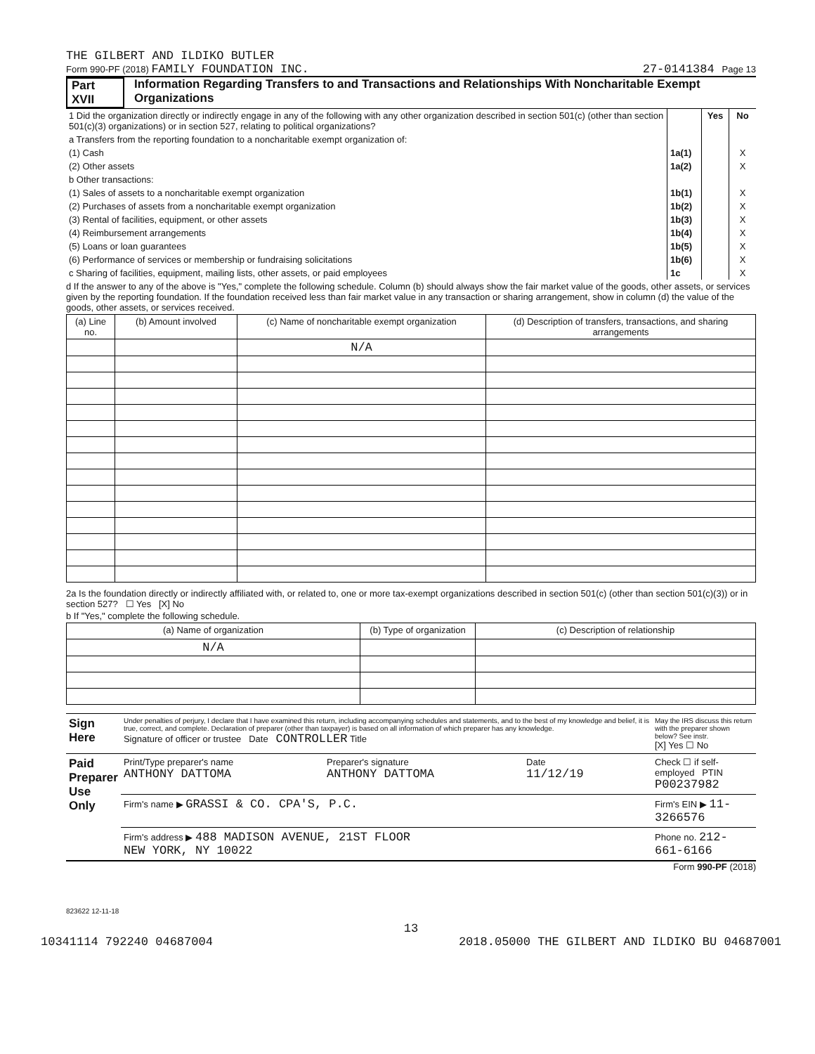THE GILBERT AND ILDIKO BUTLER
Form 990-PF (2018) FAMILY FOUNDATION INC. 27-0141384 Page 13
Part XVII Information Regarding Transfers to and Transactions and Relationships With Noncharitable Exempt Organizations
| 1 Did the organization directly or indirectly engage in any of the following with any other organization described in section 501(c) (other than section 501(c)(3) organizations) or in section 527, relating to political organizations? | | Yes | No |
| a Transfers from the reporting foundation to a noncharitable exempt organization of: | | | |
| (1) Cash | 1a(1) | | X |
| (2) Other assets | 1a(2) | | X |
| b Other transactions: | | | |
| (1) Sales of assets to a noncharitable exempt organization | 1b(1) | | X |
| (2) Purchases of assets from a noncharitable exempt organization | 1b(2) | | X |
| (3) Rental of facilities, equipment, or other assets | 1b(3) | | X |
| (4) Reimbursement arrangements | 1b(4) | | X |
| (5) Loans or loan guarantees | 1b(5) | | X |
| (6) Performance of services or membership or fundraising solicitations | 1b(6) | | X |
| c Sharing of facilities, equipment, mailing lists, other assets, or paid employees | 1c | | X |
d If the answer to any of the above is "Yes," complete the following schedule. Column (b) should always show the fair market value of the goods, other assets, or services given by the reporting foundation. If the foundation received less than fair market value in any transaction or sharing arrangement, show in column (d) the value of the goods, other assets, or services received.
| (a) Line no. | (b) Amount involved | (c) Name of noncharitable exempt organization | (d) Description of transfers, transactions, and sharing arrangements |
| --- | --- | --- | --- |
| | | N/A | |
2a Is the foundation directly or indirectly affiliated with, or related to, one or more tax-exempt organizations described in section 501(c) (other than section 501(c)(3)) or in section 527? ☐ Yes [X] No
b If "Yes," complete the following schedule.
| (a) Name of organization | (b) Type of organization | (c) Description of relationship |
| --- | --- | --- |
| N/A | | |
| Sign Here | Under penalties of perjury, I declare that I have examined this return, including accompanying schedules and statements, and to the best of my knowledge and belief, it is true, correct, and complete. Declaration of preparer (other than taxpayer) is based on all information of which preparer has any knowledge. Signature of officer or trustee Date CONTROLLER Title | | | May the IRS discuss this return with the preparer shown below? See instr. [X] Yes ☐ No |
| Paid Preparer Use Only | Print/Type preparer's name ANTHONY DATTOMA | Preparer's signature ANTHONY DATTOMA | Date 11/12/19 | Check ☐ if self- employed PTIN P00237982 |
| | Firm's name ▶ GRASSI & CO. CPA'S, P.C. | | | Firm's EIN ▶ 11-3266576 |
| | Firm's address ▶ 488 MADISON AVENUE, 21ST FLOOR NEW YORK, NY 10022 | | | Phone no. 212-661-6166 |
Form 990-PF (2018)
823622 12-11-18
13
10341114 792240 04687004 2018.05000 THE GILBERT AND ILDIKO BU 04687001